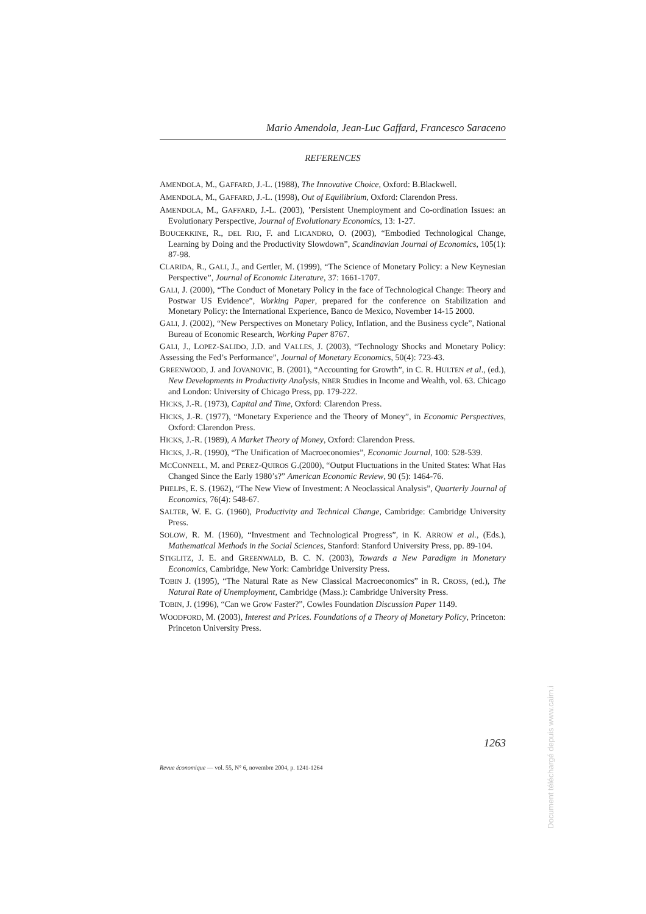Mario Amendola, Jean-Luc Gaffard, Francesco Saraceno
REFERENCES
AMENDOLA, M., GAFFARD, J.-L. (1988), The Innovative Choice, Oxford: B.Blackwell.
AMENDOLA, M., GAFFARD, J.-L. (1998), Out of Equilibrium, Oxford: Clarendon Press.
AMENDOLA, M., GAFFARD, J.-L. (2003), ’Persistent Unemployment and Co-ordination Issues: an Evolutionary Perspective, Journal of Evolutionary Economics, 13: 1-27.
BOUCEKKINE, R., DEL RIO, F. and LICANDRO, O. (2003), “Embodied Technological Change, Learning by Doing and the Productivity Slowdown”, Scandinavian Journal of Economics, 105(1): 87-98.
CLARIDA, R., GALI, J., and Gertler, M. (1999), “The Science of Monetary Policy: a New Keynesian Perspective”, Journal of Economic Literature, 37: 1661-1707.
GALI, J. (2000), “The Conduct of Monetary Policy in the face of Technological Change: Theory and Postwar US Evidence”, Working Paper, prepared for the conference on Stabilization and Monetary Policy: the International Experience, Banco de Mexico, November 14-15 2000.
GALI, J. (2002), “New Perspectives on Monetary Policy, Inflation, and the Business cycle”, National Bureau of Economic Research, Working Paper 8767.
GALI, J., LOPEZ-SALIDO, J.D. and VALLES, J. (2003), “Technology Shocks and Monetary Policy: Assessing the Fed’s Performance”, Journal of Monetary Economics, 50(4): 723-43.
GREENWOOD, J. and JOVANOVIC, B. (2001), “Accounting for Growth”, in C. R. HULTEN et al., (ed.), New Developments in Productivity Analysis, NBER Studies in Income and Wealth, vol. 63. Chicago and London: University of Chicago Press, pp. 179-222.
HICKS, J.-R. (1973), Capital and Time, Oxford: Clarendon Press.
HICKS, J.-R. (1977), “Monetary Experience and the Theory of Money”, in Economic Perspectives, Oxford: Clarendon Press.
HICKS, J.-R. (1989), A Market Theory of Money, Oxford: Clarendon Press.
HICKS, J.-R. (1990), “The Unification of Macroeconomies”, Economic Journal, 100: 528-539.
MCCONNELL, M. and PEREZ-QUIROS G.(2000), “Output Fluctuations in the United States: What Has Changed Since the Early 1980’s?” American Economic Review, 90 (5): 1464-76.
PHELPS, E. S. (1962), “The New View of Investment: A Neoclassical Analysis”, Quarterly Journal of Economics, 76(4): 548-67.
SALTER, W. E. G. (1960), Productivity and Technical Change, Cambridge: Cambridge University Press.
SOLOW, R. M. (1960), “Investment and Technological Progress”, in K. ARROW et al., (Eds.), Mathematical Methods in the Social Sciences, Stanford: Stanford University Press, pp. 89-104.
STIGLITZ, J. E. and GREENWALD, B. C. N. (2003), Towards a New Paradigm in Monetary Economics, Cambridge, New York: Cambridge University Press.
TOBIN J. (1995), “The Natural Rate as New Classical Macroeconomics” in R. CROSS, (ed.), The Natural Rate of Unemployment, Cambridge (Mass.): Cambridge University Press.
TOBIN, J. (1996), “Can we Grow Faster?”, Cowles Foundation Discussion Paper 1149.
WOODFORD, M. (2003), Interest and Prices. Foundations of a Theory of Monetary Policy, Princeton: Princeton University Press.
1263
Revue économique — vol. 55, N° 6, novembre 2004, p. 1241-1264
Document téléchargé depuis www.cairn.i